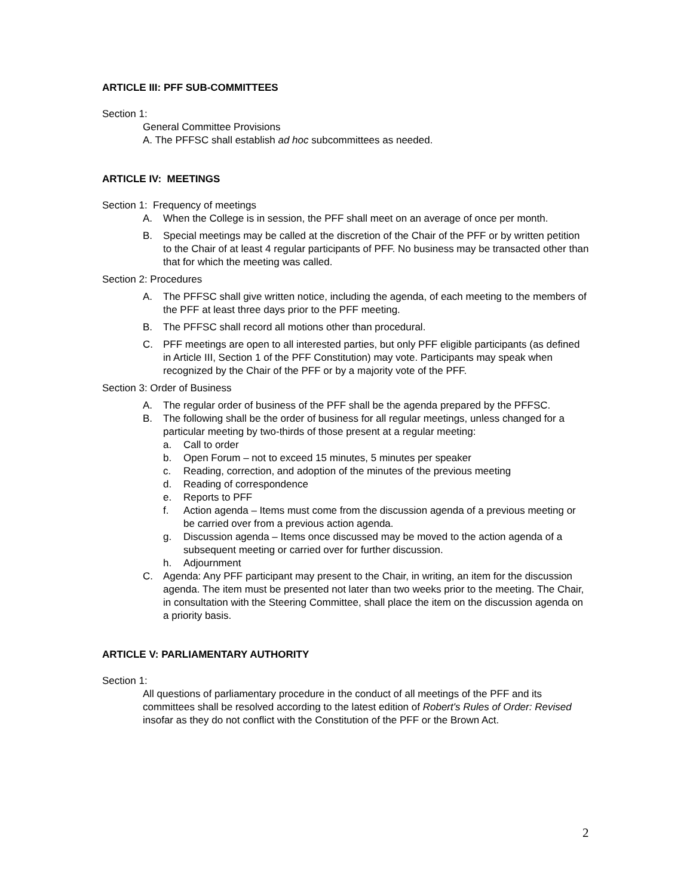ARTICLE III: PFF SUB-COMMITTEES
Section 1:
General Committee Provisions
A. The PFFSC shall establish ad hoc subcommittees as needed.
ARTICLE IV: MEETINGS
Section 1: Frequency of meetings
A. When the College is in session, the PFF shall meet on an average of once per month.
B. Special meetings may be called at the discretion of the Chair of the PFF or by written petition to the Chair of at least 4 regular participants of PFF. No business may be transacted other than that for which the meeting was called.
Section 2: Procedures
A. The PFFSC shall give written notice, including the agenda, of each meeting to the members of the PFF at least three days prior to the PFF meeting.
B. The PFFSC shall record all motions other than procedural.
C. PFF meetings are open to all interested parties, but only PFF eligible participants (as defined in Article III, Section 1 of the PFF Constitution) may vote. Participants may speak when recognized by the Chair of the PFF or by a majority vote of the PFF.
Section 3: Order of Business
A. The regular order of business of the PFF shall be the agenda prepared by the PFFSC.
B. The following shall be the order of business for all regular meetings, unless changed for a particular meeting by two-thirds of those present at a regular meeting:
a. Call to order
b. Open Forum – not to exceed 15 minutes, 5 minutes per speaker
c. Reading, correction, and adoption of the minutes of the previous meeting
d. Reading of correspondence
e. Reports to PFF
f. Action agenda – Items must come from the discussion agenda of a previous meeting or be carried over from a previous action agenda.
g. Discussion agenda – Items once discussed may be moved to the action agenda of a subsequent meeting or carried over for further discussion.
h. Adjournment
C. Agenda: Any PFF participant may present to the Chair, in writing, an item for the discussion agenda. The item must be presented not later than two weeks prior to the meeting. The Chair, in consultation with the Steering Committee, shall place the item on the discussion agenda on a priority basis.
ARTICLE V: PARLIAMENTARY AUTHORITY
Section 1:
All questions of parliamentary procedure in the conduct of all meetings of the PFF and its committees shall be resolved according to the latest edition of Robert's Rules of Order: Revised insofar as they do not conflict with the Constitution of the PFF or the Brown Act.
2